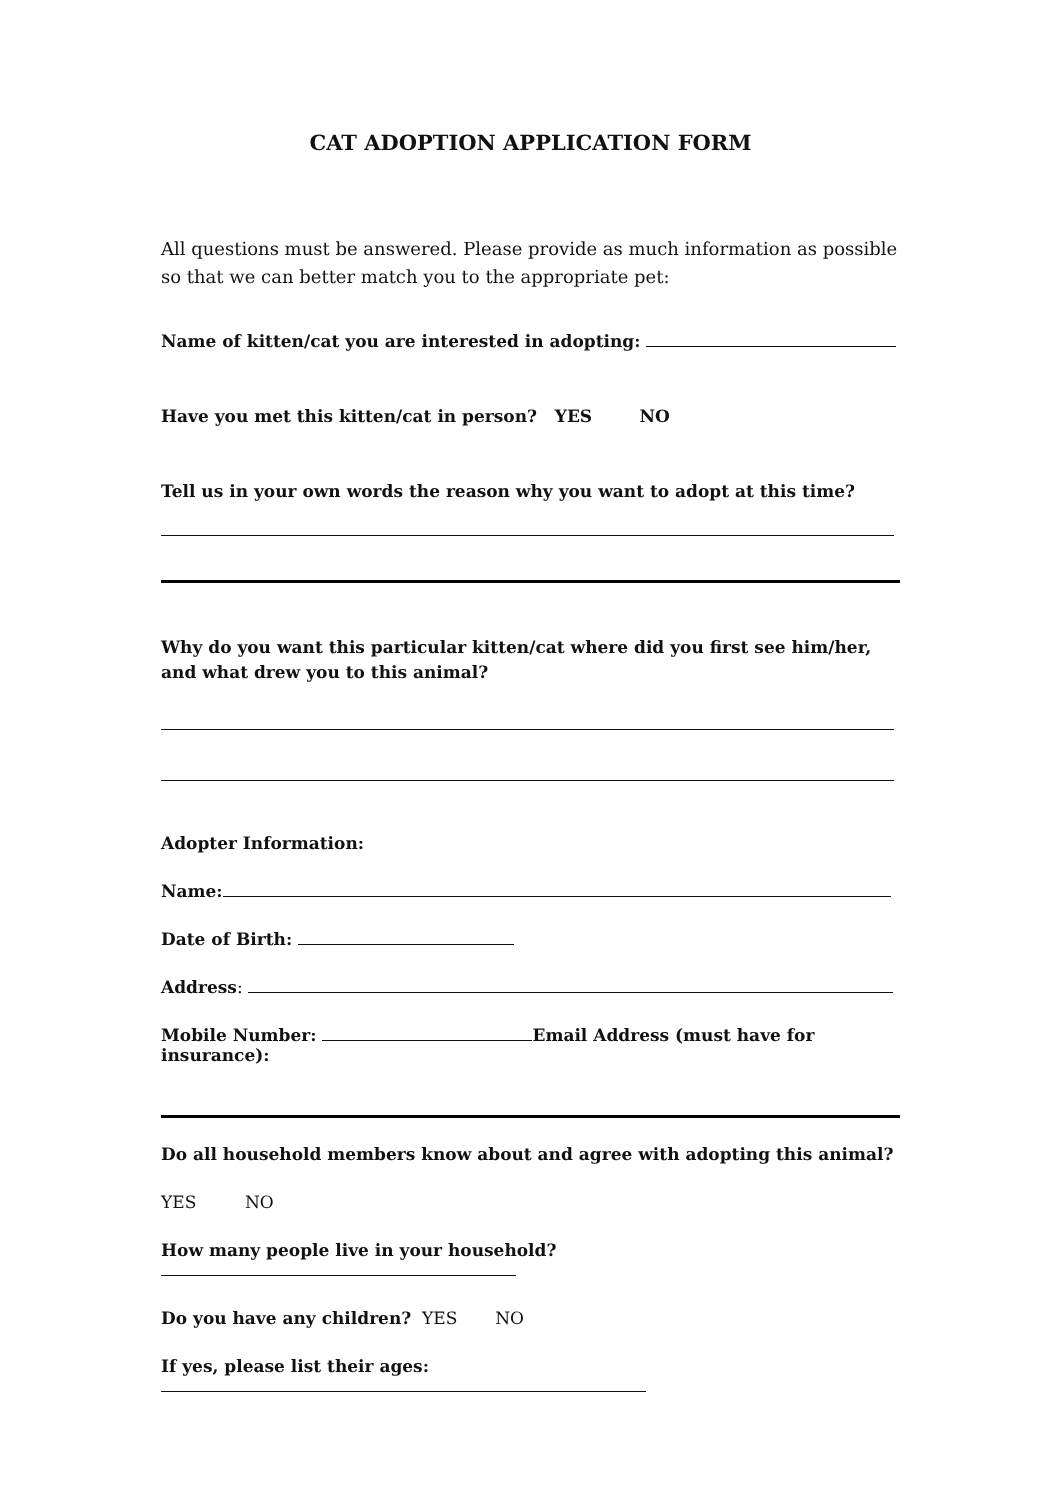CAT ADOPTION APPLICATION FORM
All questions must be answered. Please provide as much information as possible so that we can better match you to the appropriate pet:
Name of kitten/cat you are interested in adopting:
Have you met this kitten/cat in person? YES NO
Tell us in your own words the reason why you want to adopt at this time?
Why do you want this particular kitten/cat where did you first see him/her, and what drew you to this animal?
Adopter Information:
Name:
Date of Birth:
Address:
Mobile Number: Email Address (must have for insurance):
Do all household members know about and agree with adopting this animal?
YES NO
How many people live in your household?
Do you have any children? YES NO
If yes, please list their ages: